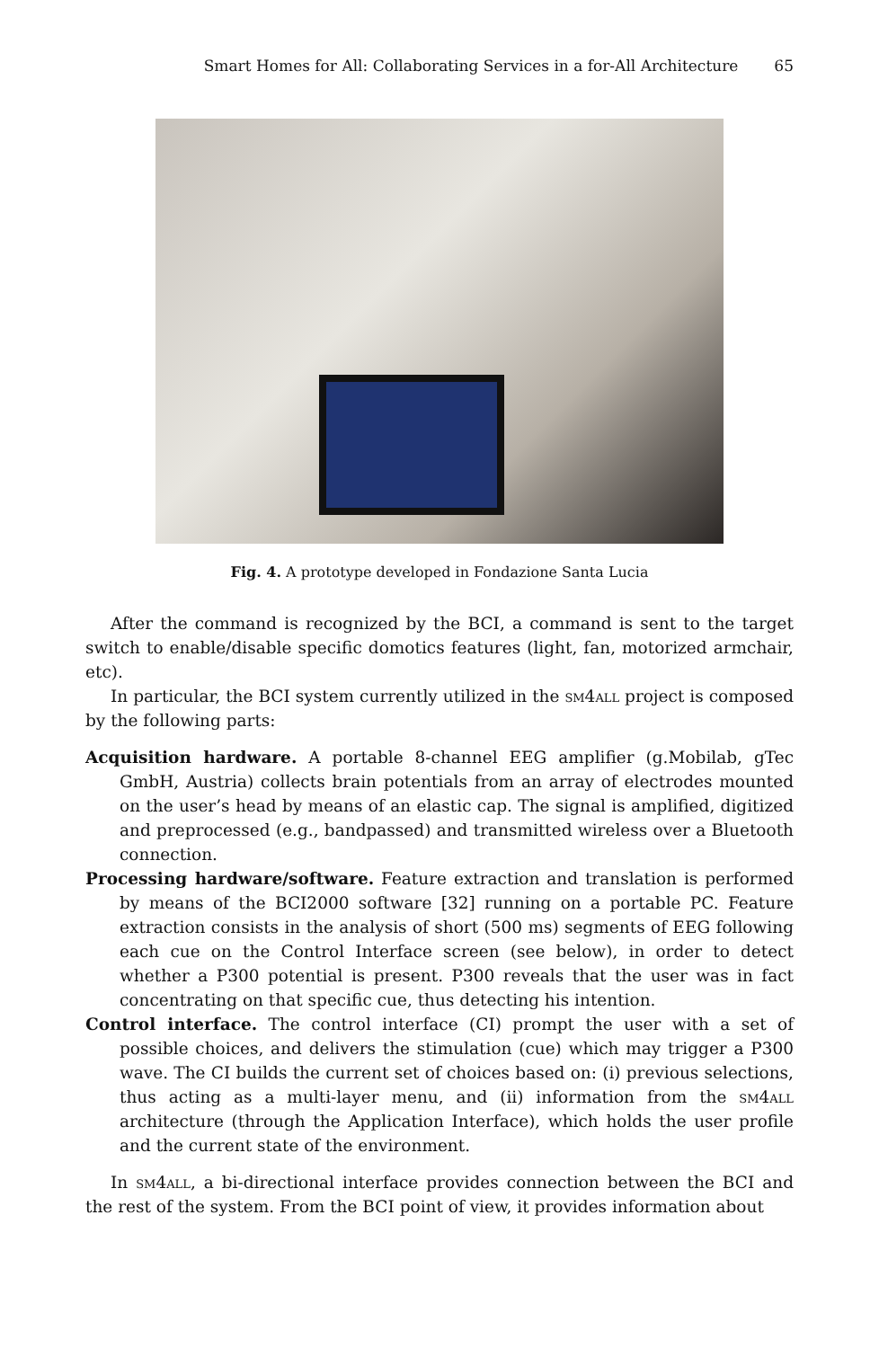Smart Homes for All: Collaborating Services in a for-All Architecture 65
Fig. 4. A prototype developed in Fondazione Santa Lucia
After the command is recognized by the BCI, a command is sent to the target switch to enable/disable specific domotics features (light, fan, motorized armchair, etc).
In particular, the BCI system currently utilized in the sm4all project is composed by the following parts:
Acquisition hardware. A portable 8-channel EEG amplifier (g.Mobilab, gTec GmbH, Austria) collects brain potentials from an array of electrodes mounted on the user’s head by means of an elastic cap. The signal is amplified, digitized and preprocessed (e.g., bandpassed) and transmitted wireless over a Bluetooth connection.
Processing hardware/software. Feature extraction and translation is performed by means of the BCI2000 software [32] running on a portable PC. Feature extraction consists in the analysis of short (500 ms) segments of EEG following each cue on the Control Interface screen (see below), in order to detect whether a P300 potential is present. P300 reveals that the user was in fact concentrating on that specific cue, thus detecting his intention.
Control interface. The control interface (CI) prompt the user with a set of possible choices, and delivers the stimulation (cue) which may trigger a P300 wave. The CI builds the current set of choices based on: (i) previous selections, thus acting as a multi-layer menu, and (ii) information from the sm4all architecture (through the Application Interface), which holds the user profile and the current state of the environment.
In sm4all, a bi-directional interface provides connection between the BCI and the rest of the system. From the BCI point of view, it provides information about